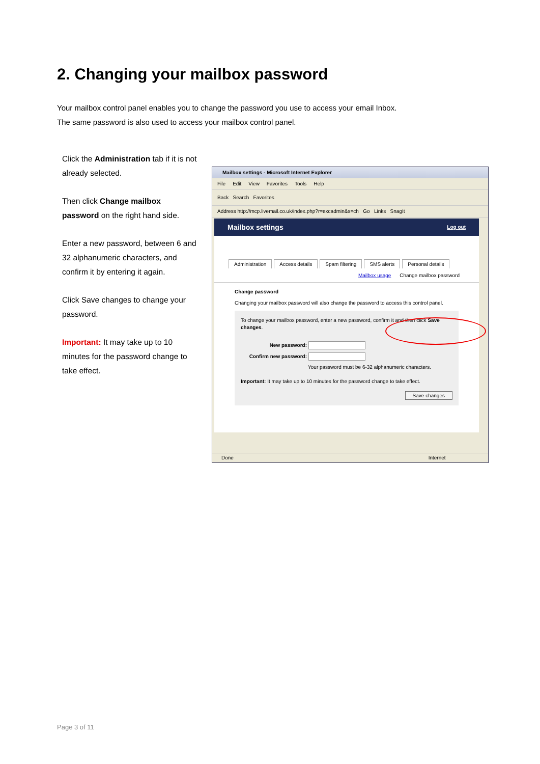2. Changing your mailbox password
Your mailbox control panel enables you to change the password you use to access your email Inbox.
The same password is also used to access your mailbox control panel.
Click the Administration tab if it is not already selected.
Then click Change mailbox password on the right hand side.
Enter a new password, between 6 and 32 alphanumeric characters, and confirm it by entering it again.
Click Save changes to change your password.
Important: It may take up to 10 minutes for the password change to take effect.
Mailbox settings - Microsoft Internet Explorer
File Edit View Favorites Tools Help
Back Search Favorites
Address http://mcp.livemail.co.uk/index.php?r=excadmin&s=ch Go Links SnagIt
Mailbox settings Log out
Administration Access details Spam filtering SMS alerts Personal details
Mailbox usage Change mailbox password
Change password
Changing your mailbox password will also change the password to access this control panel.
To change your mailbox password, enter a new password, confirm it and then click Save changes.
New password:
Confirm new password:
Your password must be 6-32 alphanumeric characters.
Important: It may take up to 10 minutes for the password change to take effect.
Save changes
Done Internet
Page 3 of 11